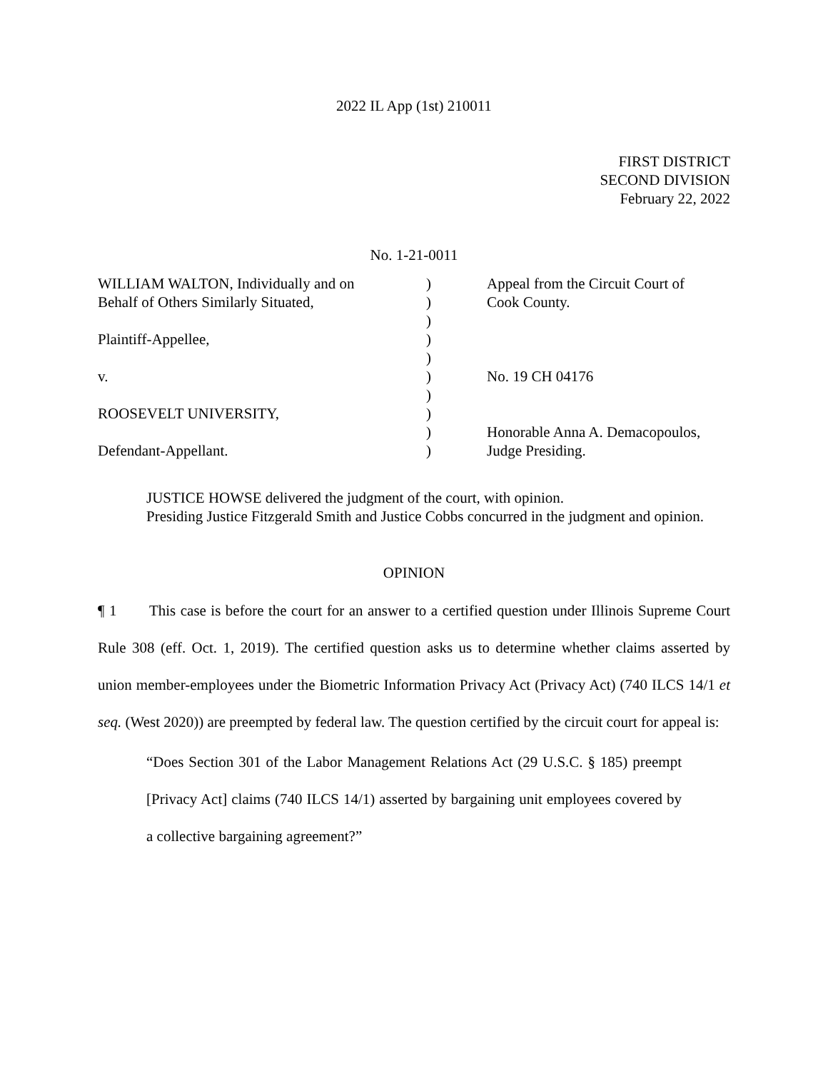2022 IL App (1st) 210011
FIRST DISTRICT
SECOND DIVISION
February 22, 2022
No. 1-21-0011
| WILLIAM WALTON, Individually and on | ) | Appeal from the Circuit Court of |
| Behalf of Others Similarly Situated, | ) | Cook County. |
| | ) | |
| Plaintiff-Appellee, | ) | |
| | ) | |
| v. | ) | No. 19 CH 04176 |
| | ) | |
| ROOSEVELT UNIVERSITY, | ) | |
| | ) | Honorable Anna A. Demacopoulos, |
| Defendant-Appellant. | ) | Judge Presiding. |
JUSTICE HOWSE delivered the judgment of the court, with opinion.
Presiding Justice Fitzgerald Smith and Justice Cobbs concurred in the judgment and opinion.
OPINION
¶ 1 This case is before the court for an answer to a certified question under Illinois Supreme Court Rule 308 (eff. Oct. 1, 2019). The certified question asks us to determine whether claims asserted by union member-employees under the Biometric Information Privacy Act (Privacy Act) (740 ILCS 14/1 et seq. (West 2020)) are preempted by federal law. The question certified by the circuit court for appeal is:
“Does Section 301 of the Labor Management Relations Act (29 U.S.C. § 185) preempt [Privacy Act] claims (740 ILCS 14/1) asserted by bargaining unit employees covered by a collective bargaining agreement?”